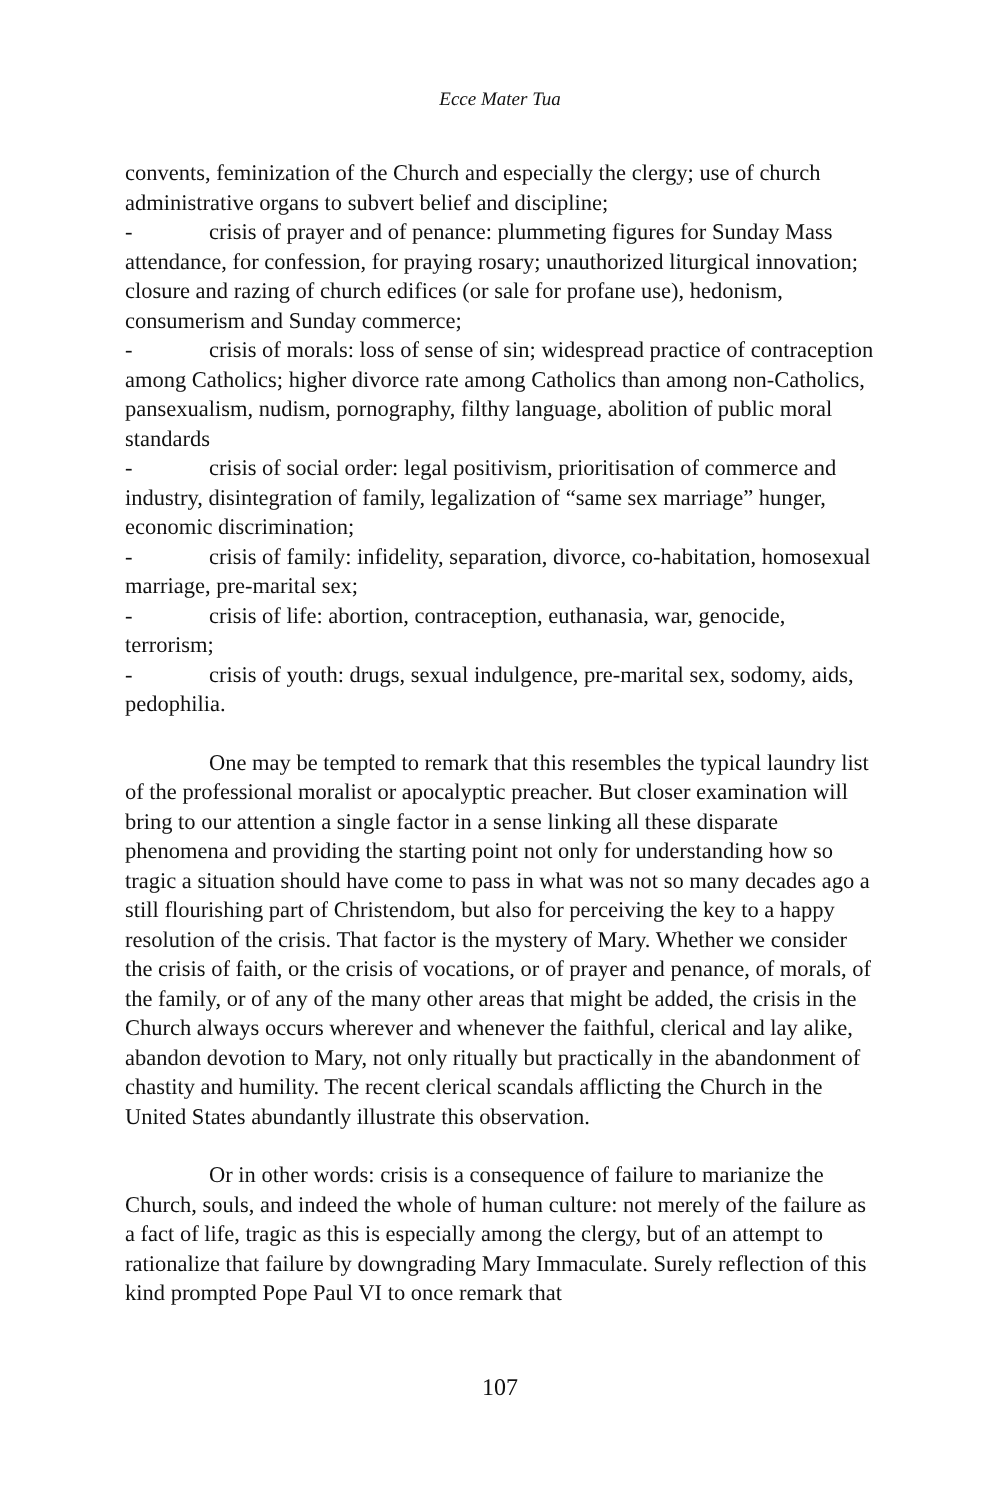Ecce Mater Tua
convents, feminization of the Church and especially the clergy; use of church administrative organs to subvert belief and discipline;
- crisis of prayer and of penance: plummeting figures for Sunday Mass attendance, for confession, for praying rosary; unauthorized liturgical innovation; closure and razing of church edifices (or sale for profane use), hedonism, consumerism and Sunday commerce;
- crisis of morals: loss of sense of sin; widespread practice of contraception among Catholics; higher divorce rate among Catholics than among non-Catholics, pansexualism, nudism, pornography, filthy language, abolition of public moral standards
- crisis of social order: legal positivism, prioritisation of commerce and industry, disintegration of family, legalization of “same sex marriage” hunger, economic discrimination;
- crisis of family: infidelity, separation, divorce, co-habitation, homosexual marriage, pre-marital sex;
- crisis of life: abortion, contraception, euthanasia, war, genocide, terrorism;
- crisis of youth: drugs, sexual indulgence, pre-marital sex, sodomy, aids, pedophilia.
One may be tempted to remark that this resembles the typical laundry list of the professional moralist or apocalyptic preacher. But closer examination will bring to our attention a single factor in a sense linking all these disparate phenomena and providing the starting point not only for understanding how so tragic a situation should have come to pass in what was not so many decades ago a still flourishing part of Christendom, but also for perceiving the key to a happy resolution of the crisis. That factor is the mystery of Mary. Whether we consider the crisis of faith, or the crisis of vocations, or of prayer and penance, of morals, of the family, or of any of the many other areas that might be added, the crisis in the Church always occurs wherever and whenever the faithful, clerical and lay alike, abandon devotion to Mary, not only ritually but practically in the abandonment of chastity and humility. The recent clerical scandals afflicting the Church in the United States abundantly illustrate this observation.
Or in other words: crisis is a consequence of failure to marianize the Church, souls, and indeed the whole of human culture: not merely of the failure as a fact of life, tragic as this is especially among the clergy, but of an attempt to rationalize that failure by downgrading Mary Immaculate. Surely reflection of this kind prompted Pope Paul VI to once remark that
107